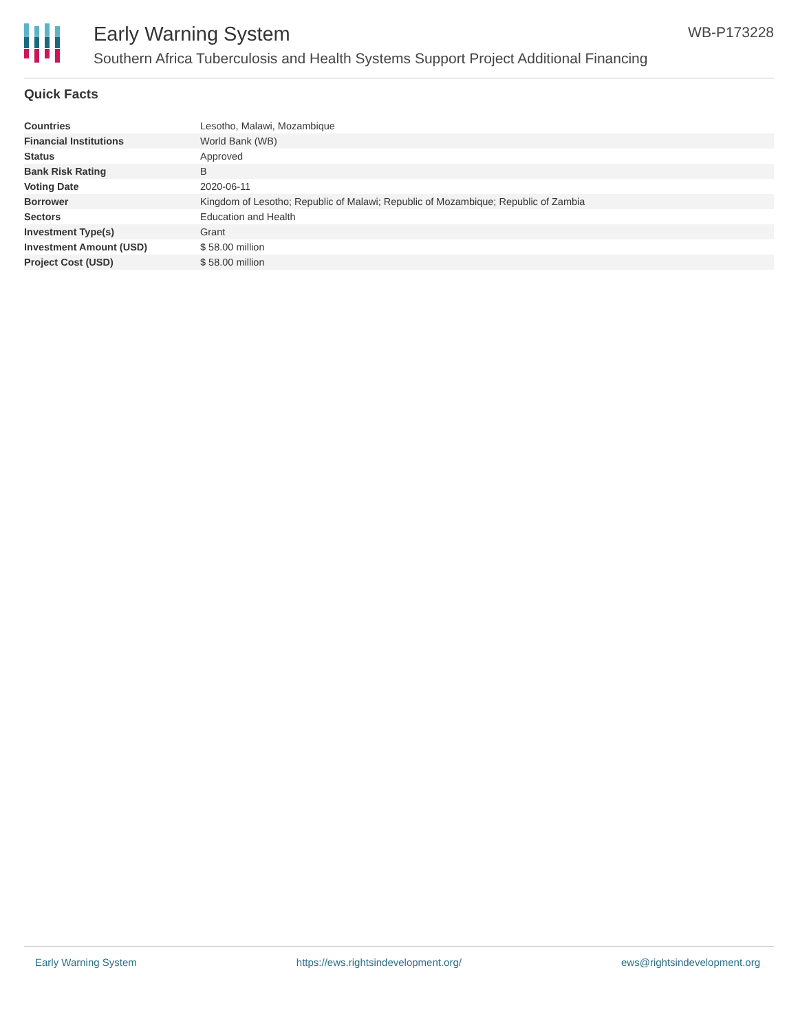Early Warning System WB-P173228
Southern Africa Tuberculosis and Health Systems Support Project Additional Financing
Quick Facts
| Countries | Lesotho, Malawi, Mozambique |
| Financial Institutions | World Bank (WB) |
| Status | Approved |
| Bank Risk Rating | B |
| Voting Date | 2020-06-11 |
| Borrower | Kingdom of Lesotho; Republic of Malawi; Republic of Mozambique; Republic of Zambia |
| Sectors | Education and Health |
| Investment Type(s) | Grant |
| Investment Amount (USD) | $ 58.00 million |
| Project Cost (USD) | $ 58.00 million |
Early Warning System https://ews.rightsindevelopment.org/ ews@rightsindevelopment.org